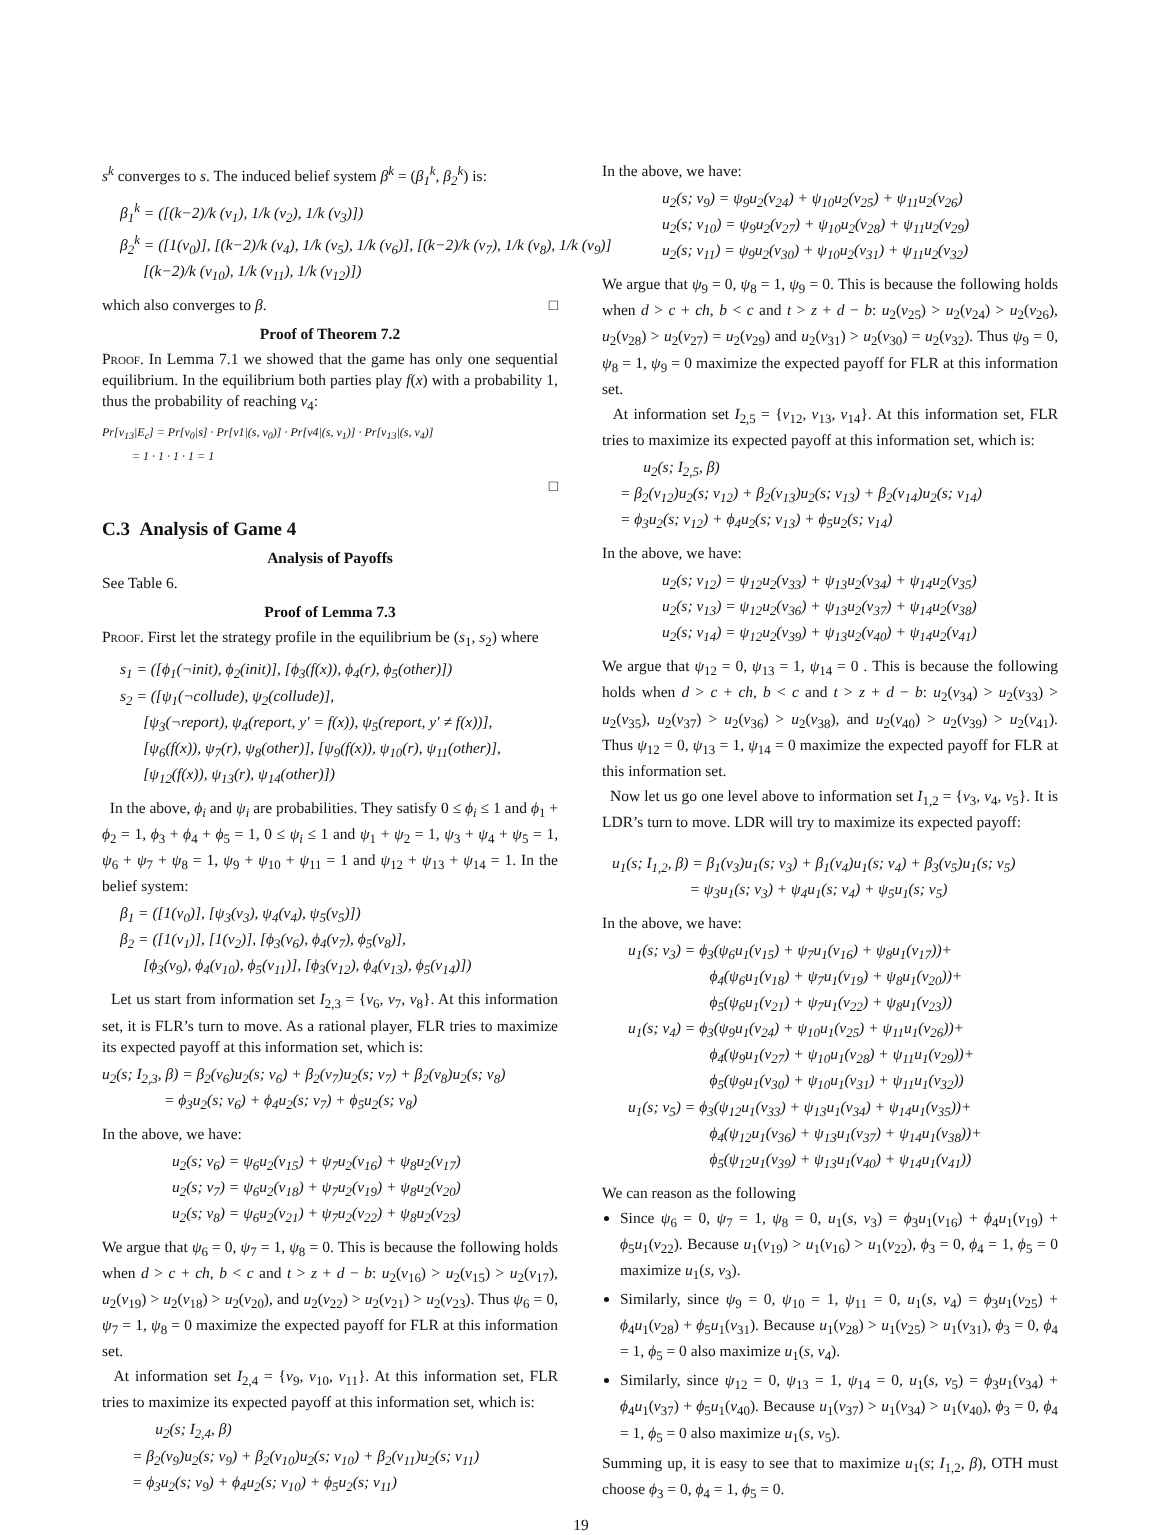s<sup>k</sup> converges to s. The induced belief system β<sup>k</sup> = (β<sub>1</sub><sup>k</sup>, β<sub>2</sub><sup>k</sup>) is:
β<sub>1</sub><sup>k</sup> = ([(k−2)/k (v<sub>1</sub>), 1/k (v<sub>2</sub>), 1/k (v<sub>3</sub>)])
β<sub>2</sub><sup>k</sup> = ([1(v<sub>0</sub>)], [(k−2)/k (v<sub>4</sub>), 1/k (v<sub>5</sub>), 1/k (v<sub>6</sub>)], [(k−2)/k (v<sub>7</sub>), 1/k (v<sub>8</sub>), 1/k (v<sub>9</sub>)]
[(k−2)/k (v<sub>10</sub>), 1/k (v<sub>11</sub>), 1/k (v<sub>12</sub>)])
which also converges to β. □
Proof of Theorem 7.2
Proof. In Lemma 7.1 we showed that the game has only one sequential equilibrium. In the equilibrium both parties play f(x) with a probability 1, thus the probability of reaching v<sub>4</sub>:
Pr[v<sub>13</sub>|E<sub>c</sub>] = Pr[v<sub>0</sub>|s] · Pr[v1|(s, v<sub>0</sub>)] · Pr[v4|(s, v<sub>1</sub>)] · Pr[v<sub>13</sub>|(s, v<sub>4</sub>)]
= 1 · 1 · 1 · 1 = 1
□
C.3 Analysis of Game 4
Analysis of Payoffs
See Table 6.
Proof of Lemma 7.3
Proof. First let the strategy profile in the equilibrium be (s<sub>1</sub>, s<sub>2</sub>) where
s<sub>1</sub> = ([ϕ<sub>1</sub>(¬init), ϕ<sub>2</sub>(init)], [ϕ<sub>3</sub>(f(x)), ϕ<sub>4</sub>(r), ϕ<sub>5</sub>(other)])
s<sub>2</sub> = ([ψ<sub>1</sub>(¬collude), ψ<sub>2</sub>(collude)],
[ψ<sub>3</sub>(¬report), ψ<sub>4</sub>(report, y′ = f(x)), ψ<sub>5</sub>(report, y′ ≠ f(x))],
[ψ<sub>6</sub>(f(x)), ψ<sub>7</sub>(r), ψ<sub>8</sub>(other)], [ψ<sub>9</sub>(f(x)), ψ<sub>10</sub>(r), ψ<sub>11</sub>(other)],
[ψ<sub>12</sub>(f(x)), ψ<sub>13</sub>(r), ψ<sub>14</sub>(other)])
In the above, ϕ<sub>i</sub> and ψ<sub>i</sub> are probabilities. They satisfy 0 ≤ ϕ<sub>i</sub> ≤ 1 and ϕ<sub>1</sub> + ϕ<sub>2</sub> = 1, ϕ<sub>3</sub> + ϕ<sub>4</sub> + ϕ<sub>5</sub> = 1, 0 ≤ ψ<sub>i</sub> ≤ 1 and ψ<sub>1</sub> + ψ<sub>2</sub> = 1, ψ<sub>3</sub> + ψ<sub>4</sub> + ψ<sub>5</sub> = 1, ψ<sub>6</sub> + ψ<sub>7</sub> + ψ<sub>8</sub> = 1, ψ<sub>9</sub> + ψ<sub>10</sub> + ψ<sub>11</sub> = 1 and ψ<sub>12</sub> + ψ<sub>13</sub> + ψ<sub>14</sub> = 1. In the belief system:
β<sub>1</sub> = ([1(v<sub>0</sub>)], [ψ<sub>3</sub>(v<sub>3</sub>), ψ<sub>4</sub>(v<sub>4</sub>), ψ<sub>5</sub>(v<sub>5</sub>)])
β<sub>2</sub> = ([1(v<sub>1</sub>)], [1(v<sub>2</sub>)], [ϕ<sub>3</sub>(v<sub>6</sub>), ϕ<sub>4</sub>(v<sub>7</sub>), ϕ<sub>5</sub>(v<sub>8</sub>)],
[ϕ<sub>3</sub>(v<sub>9</sub>), ϕ<sub>4</sub>(v<sub>10</sub>), ϕ<sub>5</sub>(v<sub>11</sub>)], [ϕ<sub>3</sub>(v<sub>12</sub>), ϕ<sub>4</sub>(v<sub>13</sub>), ϕ<sub>5</sub>(v<sub>14</sub>)])
Let us start from information set I<sub>2,3</sub> = {v<sub>6</sub>, v<sub>7</sub>, v<sub>8</sub>}. At this information set, it is FLR’s turn to move. As a rational player, FLR tries to maximize its expected payoff at this information set, which is:
u<sub>2</sub>(s; I<sub>2,3</sub>, β) = β<sub>2</sub>(v<sub>6</sub>)u<sub>2</sub>(s; v<sub>6</sub>) + β<sub>2</sub>(v<sub>7</sub>)u<sub>2</sub>(s; v<sub>7</sub>) + β<sub>2</sub>(v<sub>8</sub>)u<sub>2</sub>(s; v<sub>8</sub>)
= ϕ<sub>3</sub>u<sub>2</sub>(s; v<sub>6</sub>) + ϕ<sub>4</sub>u<sub>2</sub>(s; v<sub>7</sub>) + ϕ<sub>5</sub>u<sub>2</sub>(s; v<sub>8</sub>)
In the above, we have:
u<sub>2</sub>(s; v<sub>6</sub>) = ψ<sub>6</sub>u<sub>2</sub>(v<sub>15</sub>) + ψ<sub>7</sub>u<sub>2</sub>(v<sub>16</sub>) + ψ<sub>8</sub>u<sub>2</sub>(v<sub>17</sub>)
u<sub>2</sub>(s; v<sub>7</sub>) = ψ<sub>6</sub>u<sub>2</sub>(v<sub>18</sub>) + ψ<sub>7</sub>u<sub>2</sub>(v<sub>19</sub>) + ψ<sub>8</sub>u<sub>2</sub>(v<sub>20</sub>)
u<sub>2</sub>(s; v<sub>8</sub>) = ψ<sub>6</sub>u<sub>2</sub>(v<sub>21</sub>) + ψ<sub>7</sub>u<sub>2</sub>(v<sub>22</sub>) + ψ<sub>8</sub>u<sub>2</sub>(v<sub>23</sub>)
We argue that ψ<sub>6</sub> = 0, ψ<sub>7</sub> = 1, ψ<sub>8</sub> = 0. This is because the following holds when d > c + ch, b < c and t > z + d − b: u<sub>2</sub>(v<sub>16</sub>) > u<sub>2</sub>(v<sub>15</sub>) > u<sub>2</sub>(v<sub>17</sub>), u<sub>2</sub>(v<sub>19</sub>) > u<sub>2</sub>(v<sub>18</sub>) > u<sub>2</sub>(v<sub>20</sub>), and u<sub>2</sub>(v<sub>22</sub>) > u<sub>2</sub>(v<sub>21</sub>) > u<sub>2</sub>(v<sub>23</sub>). Thus ψ<sub>6</sub> = 0, ψ<sub>7</sub> = 1, ψ<sub>8</sub> = 0 maximize the expected payoff for FLR at this information set.
At information set I<sub>2,4</sub> = {v<sub>9</sub>, v<sub>10</sub>, v<sub>11</sub>}. At this information set, FLR tries to maximize its expected payoff at this information set, which is:
u<sub>2</sub>(s; I<sub>2,4</sub>, β)
= β<sub>2</sub>(v<sub>9</sub>)u<sub>2</sub>(s; v<sub>9</sub>) + β<sub>2</sub>(v<sub>10</sub>)u<sub>2</sub>(s; v<sub>10</sub>) + β<sub>2</sub>(v<sub>11</sub>)u<sub>2</sub>(s; v<sub>11</sub>)
= ϕ<sub>3</sub>u<sub>2</sub>(s; v<sub>9</sub>) + ϕ<sub>4</sub>u<sub>2</sub>(s; v<sub>10</sub>) + ϕ<sub>5</sub>u<sub>2</sub>(s; v<sub>11</sub>)
In the above, we have:
u<sub>2</sub>(s; v<sub>9</sub>) = ψ<sub>9</sub>u<sub>2</sub>(v<sub>24</sub>) + ψ<sub>10</sub>u<sub>2</sub>(v<sub>25</sub>) + ψ<sub>11</sub>u<sub>2</sub>(v<sub>26</sub>)
u<sub>2</sub>(s; v<sub>10</sub>) = ψ<sub>9</sub>u<sub>2</sub>(v<sub>27</sub>) + ψ<sub>10</sub>u<sub>2</sub>(v<sub>28</sub>) + ψ<sub>11</sub>u<sub>2</sub>(v<sub>29</sub>)
u<sub>2</sub>(s; v<sub>11</sub>) = ψ<sub>9</sub>u<sub>2</sub>(v<sub>30</sub>) + ψ<sub>10</sub>u<sub>2</sub>(v<sub>31</sub>) + ψ<sub>11</sub>u<sub>2</sub>(v<sub>32</sub>)
We argue that ψ<sub>9</sub> = 0, ψ<sub>8</sub> = 1, ψ<sub>9</sub> = 0. This is because the following holds when d > c + ch, b < c and t > z + d − b: u<sub>2</sub>(v<sub>25</sub>) > u<sub>2</sub>(v<sub>24</sub>) > u<sub>2</sub>(v<sub>26</sub>), u<sub>2</sub>(v<sub>28</sub>) > u<sub>2</sub>(v<sub>27</sub>) = u<sub>2</sub>(v<sub>29</sub>) and u<sub>2</sub>(v<sub>31</sub>) > u<sub>2</sub>(v<sub>30</sub>) = u<sub>2</sub>(v<sub>32</sub>). Thus ψ<sub>9</sub> = 0, ψ<sub>8</sub> = 1, ψ<sub>9</sub> = 0 maximize the expected payoff for FLR at this information set.
At information set I<sub>2,5</sub> = {v<sub>12</sub>, v<sub>13</sub>, v<sub>14</sub>}. At this information set, FLR tries to maximize its expected payoff at this information set, which is:
u<sub>2</sub>(s; I<sub>2,5</sub>, β)
= β<sub>2</sub>(v<sub>12</sub>)u<sub>2</sub>(s; v<sub>12</sub>) + β<sub>2</sub>(v<sub>13</sub>)u<sub>2</sub>(s; v<sub>13</sub>) + β<sub>2</sub>(v<sub>14</sub>)u<sub>2</sub>(s; v<sub>14</sub>)
= ϕ<sub>3</sub>u<sub>2</sub>(s; v<sub>12</sub>) + ϕ<sub>4</sub>u<sub>2</sub>(s; v<sub>13</sub>) + ϕ<sub>5</sub>u<sub>2</sub>(s; v<sub>14</sub>)
In the above, we have:
u<sub>2</sub>(s; v<sub>12</sub>) = ψ<sub>12</sub>u<sub>2</sub>(v<sub>33</sub>) + ψ<sub>13</sub>u<sub>2</sub>(v<sub>34</sub>) + ψ<sub>14</sub>u<sub>2</sub>(v<sub>35</sub>)
u<sub>2</sub>(s; v<sub>13</sub>) = ψ<sub>12</sub>u<sub>2</sub>(v<sub>36</sub>) + ψ<sub>13</sub>u<sub>2</sub>(v<sub>37</sub>) + ψ<sub>14</sub>u<sub>2</sub>(v<sub>38</sub>)
u<sub>2</sub>(s; v<sub>14</sub>) = ψ<sub>12</sub>u<sub>2</sub>(v<sub>39</sub>) + ψ<sub>13</sub>u<sub>2</sub>(v<sub>40</sub>) + ψ<sub>14</sub>u<sub>2</sub>(v<sub>41</sub>)
We argue that ψ<sub>12</sub> = 0, ψ<sub>13</sub> = 1, ψ<sub>14</sub> = 0 . This is because the following holds when d > c + ch, b < c and t > z + d − b: u<sub>2</sub>(v<sub>34</sub>) > u<sub>2</sub>(v<sub>33</sub>) > u<sub>2</sub>(v<sub>35</sub>), u<sub>2</sub>(v<sub>37</sub>) > u<sub>2</sub>(v<sub>36</sub>) > u<sub>2</sub>(v<sub>38</sub>), and u<sub>2</sub>(v<sub>40</sub>) > u<sub>2</sub>(v<sub>39</sub>) > u<sub>2</sub>(v<sub>41</sub>). Thus ψ<sub>12</sub> = 0, ψ<sub>13</sub> = 1, ψ<sub>14</sub> = 0 maximize the expected payoff for FLR at this information set.
Now let us go one level above to information set I<sub>1,2</sub> = {v<sub>3</sub>, v<sub>4</sub>, v<sub>5</sub>}. It is LDR’s turn to move. LDR will try to maximize its expected payoff:
u<sub>1</sub>(s; I<sub>1,2</sub>, β) = β<sub>1</sub>(v<sub>3</sub>)u<sub>1</sub>(s; v<sub>3</sub>) + β<sub>1</sub>(v<sub>4</sub>)u<sub>1</sub>(s; v<sub>4</sub>) + β<sub>3</sub>(v<sub>5</sub>)u<sub>1</sub>(s; v<sub>5</sub>)
= ψ<sub>3</sub>u<sub>1</sub>(s; v<sub>3</sub>) + ψ<sub>4</sub>u<sub>1</sub>(s; v<sub>4</sub>) + ψ<sub>5</sub>u<sub>1</sub>(s; v<sub>5</sub>)
In the above, we have:
u<sub>1</sub>(s; v<sub>3</sub>) = ϕ<sub>3</sub>(ψ<sub>6</sub>u<sub>1</sub>(v<sub>15</sub>) + ψ<sub>7</sub>u<sub>1</sub>(v<sub>16</sub>) + ψ<sub>8</sub>u<sub>1</sub>(v<sub>17</sub>))+
ϕ<sub>4</sub>(ψ<sub>6</sub>u<sub>1</sub>(v<sub>18</sub>) + ψ<sub>7</sub>u<sub>1</sub>(v<sub>19</sub>) + ψ<sub>8</sub>u<sub>1</sub>(v<sub>20</sub>))+
ϕ<sub>5</sub>(ψ<sub>6</sub>u<sub>1</sub>(v<sub>21</sub>) + ψ<sub>7</sub>u<sub>1</sub>(v<sub>22</sub>) + ψ<sub>8</sub>u<sub>1</sub>(v<sub>23</sub>))
u<sub>1</sub>(s; v<sub>4</sub>) = ϕ<sub>3</sub>(ψ<sub>9</sub>u<sub>1</sub>(v<sub>24</sub>) + ψ<sub>10</sub>u<sub>1</sub>(v<sub>25</sub>) + ψ<sub>11</sub>u<sub>1</sub>(v<sub>26</sub>))+
ϕ<sub>4</sub>(ψ<sub>9</sub>u<sub>1</sub>(v<sub>27</sub>) + ψ<sub>10</sub>u<sub>1</sub>(v<sub>28</sub>) + ψ<sub>11</sub>u<sub>1</sub>(v<sub>29</sub>))+
ϕ<sub>5</sub>(ψ<sub>9</sub>u<sub>1</sub>(v<sub>30</sub>) + ψ<sub>10</sub>u<sub>1</sub>(v<sub>31</sub>) + ψ<sub>11</sub>u<sub>1</sub>(v<sub>32</sub>))
u<sub>1</sub>(s; v<sub>5</sub>) = ϕ<sub>3</sub>(ψ<sub>12</sub>u<sub>1</sub>(v<sub>33</sub>) + ψ<sub>13</sub>u<sub>1</sub>(v<sub>34</sub>) + ψ<sub>14</sub>u<sub>1</sub>(v<sub>35</sub>))+
ϕ<sub>4</sub>(ψ<sub>12</sub>u<sub>1</sub>(v<sub>36</sub>) + ψ<sub>13</sub>u<sub>1</sub>(v<sub>37</sub>) + ψ<sub>14</sub>u<sub>1</sub>(v<sub>38</sub>))+
ϕ<sub>5</sub>(ψ<sub>12</sub>u<sub>1</sub>(v<sub>39</sub>) + ψ<sub>13</sub>u<sub>1</sub>(v<sub>40</sub>) + ψ<sub>14</sub>u<sub>1</sub>(v<sub>41</sub>))
We can reason as the following
Since ψ<sub>6</sub> = 0, ψ<sub>7</sub> = 1, ψ<sub>8</sub> = 0, u<sub>1</sub>(s, v<sub>3</sub>) = ϕ<sub>3</sub>u<sub>1</sub>(v<sub>16</sub>) + ϕ<sub>4</sub>u<sub>1</sub>(v<sub>19</sub>) + ϕ<sub>5</sub>u<sub>1</sub>(v<sub>22</sub>). Because u<sub>1</sub>(v<sub>19</sub>) > u<sub>1</sub>(v<sub>16</sub>) > u<sub>1</sub>(v<sub>22</sub>), ϕ<sub>3</sub> = 0, ϕ<sub>4</sub> = 1, ϕ<sub>5</sub> = 0 maximize u<sub>1</sub>(s, v<sub>3</sub>).
Similarly, since ψ<sub>9</sub> = 0, ψ<sub>10</sub> = 1, ψ<sub>11</sub> = 0, u<sub>1</sub>(s, v<sub>4</sub>) = ϕ<sub>3</sub>u<sub>1</sub>(v<sub>25</sub>) + ϕ<sub>4</sub>u<sub>1</sub>(v<sub>28</sub>) + ϕ<sub>5</sub>u<sub>1</sub>(v<sub>31</sub>). Because u<sub>1</sub>(v<sub>28</sub>) > u<sub>1</sub>(v<sub>25</sub>) > u<sub>1</sub>(v<sub>31</sub>), ϕ<sub>3</sub> = 0, ϕ<sub>4</sub> = 1, ϕ<sub>5</sub> = 0 also maximize u<sub>1</sub>(s, v<sub>4</sub>).
Similarly, since ψ<sub>12</sub> = 0, ψ<sub>13</sub> = 1, ψ<sub>14</sub> = 0, u<sub>1</sub>(s, v<sub>5</sub>) = ϕ<sub>3</sub>u<sub>1</sub>(v<sub>34</sub>) + ϕ<sub>4</sub>u<sub>1</sub>(v<sub>37</sub>) + ϕ<sub>5</sub>u<sub>1</sub>(v<sub>40</sub>). Because u<sub>1</sub>(v<sub>37</sub>) > u<sub>1</sub>(v<sub>34</sub>) > u<sub>1</sub>(v<sub>40</sub>), ϕ<sub>3</sub> = 0, ϕ<sub>4</sub> = 1, ϕ<sub>5</sub> = 0 also maximize u<sub>1</sub>(s, v<sub>5</sub>).
Summing up, it is easy to see that to maximize u<sub>1</sub>(s; I<sub>1,2</sub>, β), OTH must choose ϕ<sub>3</sub> = 0, ϕ<sub>4</sub> = 1, ϕ<sub>5</sub> = 0.
19